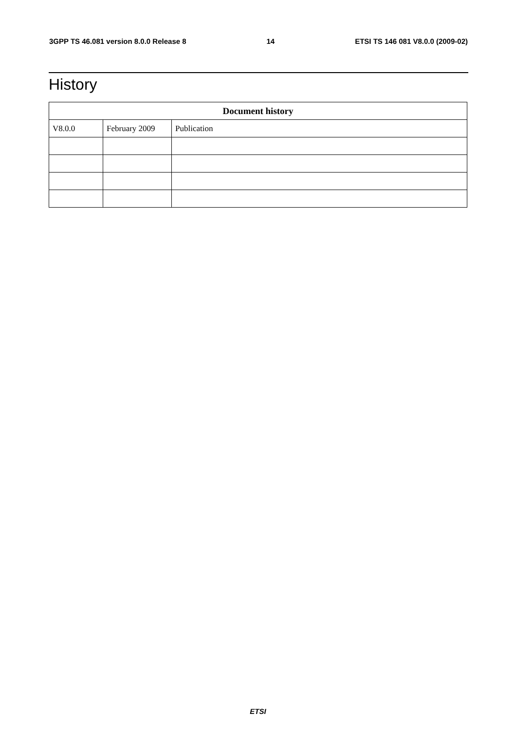3GPP TS 46.081 version 8.0.0 Release 8 14 ETSI TS 146 081 V8.0.0 (2009-02)
History
| Document history | | |
| --- | --- | --- |
| V8.0.0 | February 2009 | Publication |
ETSI